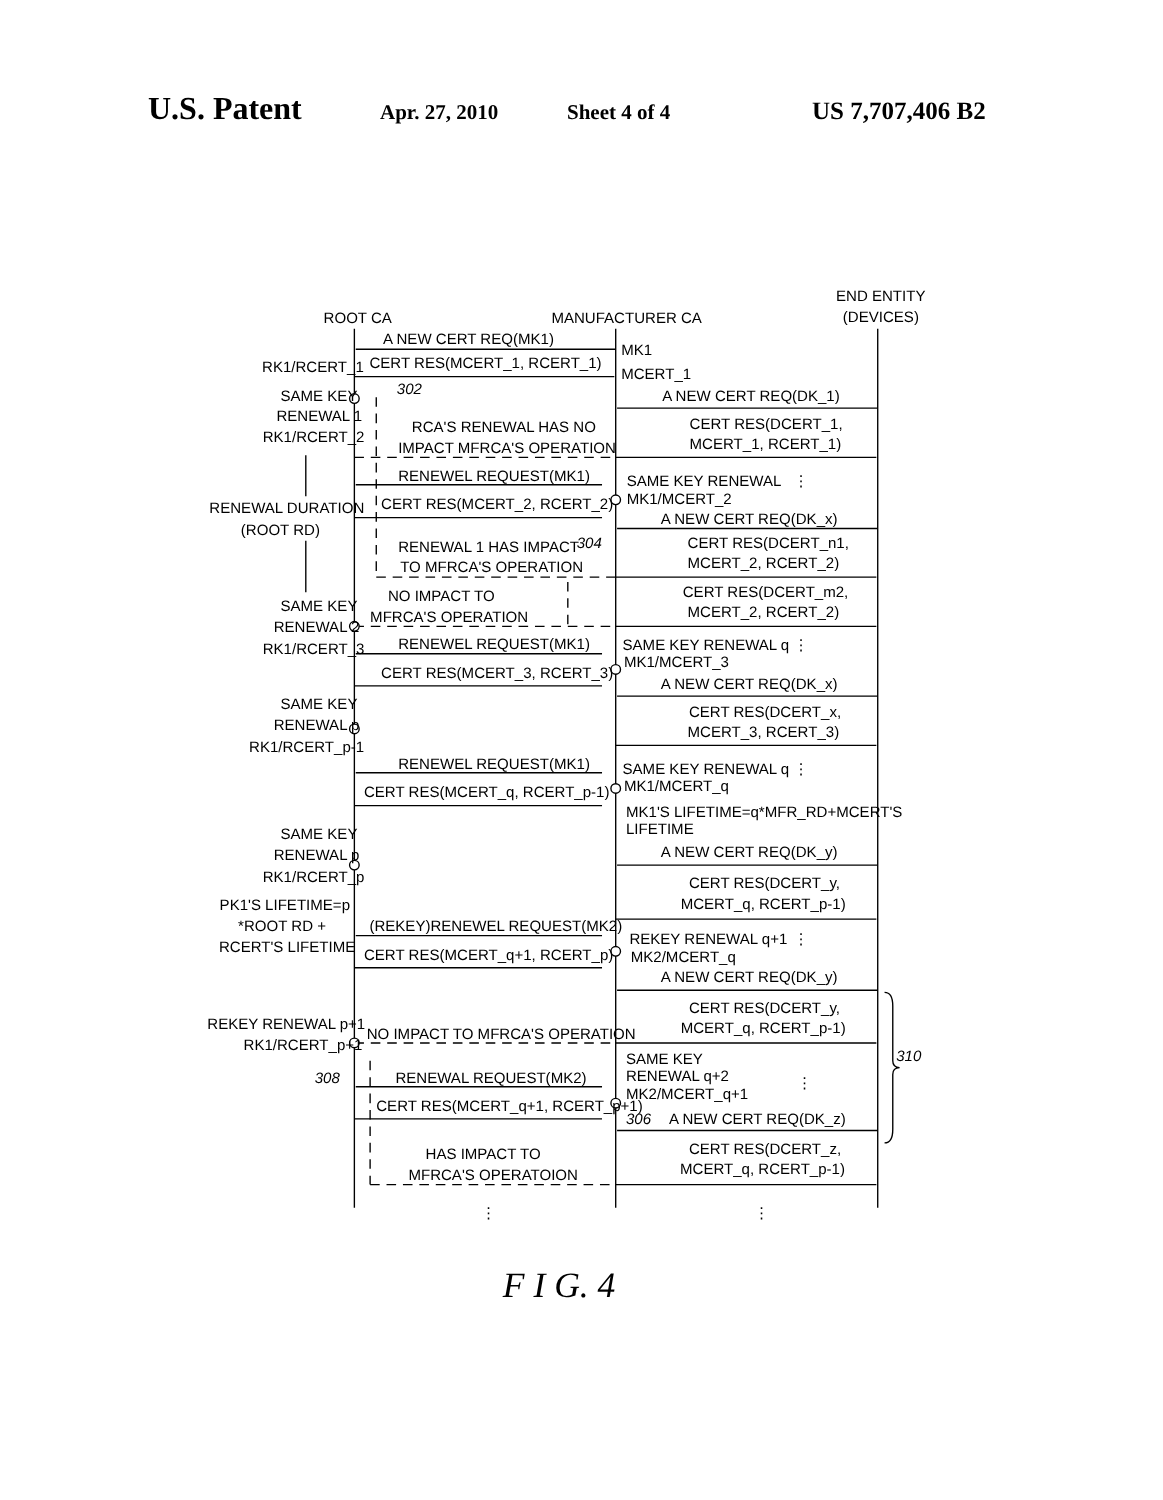U.S. Patent Apr. 27, 2010 Sheet 4 of 4 US 7,707,406 B2
ROOT CA
MANUFACTURER CA
END ENTITY
(DEVICES)
A NEW CERT REQ(MK1)
MK1
RK1/RCERT_1
CERT RES(MCERT_1, RCERT_1)
MCERT_1
SAME KEY
302
A NEW CERT REQ(DK_1)
RENEWAL 1
RCA'S RENEWAL HAS NO
CERT RES(DCERT_1,
RK1/RCERT_2
IMPACT MFRCA'S OPERATION
MCERT_1, RCERT_1)
RENEWEL REQUEST(MK1)
SAME KEY RENEWAL
⋮
MK1/MCERT_2
RENEWAL DURATION
CERT RES(MCERT_2, RCERT_2)
A NEW CERT REQ(DK_x)
(ROOT RD)
RENEWAL 1 HAS IMPACT
304
CERT RES(DCERT_n1,
TO MFRCA'S OPERATION
MCERT_2, RCERT_2)
NO IMPACT TO
CERT RES(DCERT_m2,
SAME KEY
MFRCA'S OPERATION
MCERT_2, RCERT_2)
RENEWAL 2
RENEWEL REQUEST(MK1)
SAME KEY RENEWAL q
⋮
RK1/RCERT_3
MK1/MCERT_3
CERT RES(MCERT_3, RCERT_3)
A NEW CERT REQ(DK_x)
SAME KEY
CERT RES(DCERT_x,
RENEWAL p
MCERT_3, RCERT_3)
RK1/RCERT_p-1
RENEWEL REQUEST(MK1)
SAME KEY RENEWAL q
⋮
CERT RES(MCERT_q, RCERT_p-1)
MK1/MCERT_q
MK1'S LIFETIME=q*MFR_RD+MCERT'S
LIFETIME
SAME KEY
A NEW CERT REQ(DK_y)
RENEWAL p
RK1/RCERT_p
CERT RES(DCERT_y,
PK1'S LIFETIME=p
MCERT_q, RCERT_p-1)
*ROOT RD +
(REKEY)RENEWEL REQUEST(MK2)
REKEY RENEWAL q+1
⋮
RCERT'S LIFETIME
CERT RES(MCERT_q+1, RCERT_p)
MK2/MCERT_q
A NEW CERT REQ(DK_y)
CERT RES(DCERT_y,
REKEY RENEWAL p+1
MCERT_q, RCERT_p-1)
NO IMPACT TO MFRCA'S OPERATION
RK1/RCERT_p+1
310
SAME KEY
308
RENEWAL REQUEST(MK2)
RENEWAL q+2
⋮
MK2/MCERT_q+1
CERT RES(MCERT_q+1, RCERT_p+1)
306
A NEW CERT REQ(DK_z)
HAS IMPACT TO
CERT RES(DCERT_z,
MFRCA'S OPERATOION
MCERT_q, RCERT_p-1)
⋮
⋮
F I G. 4